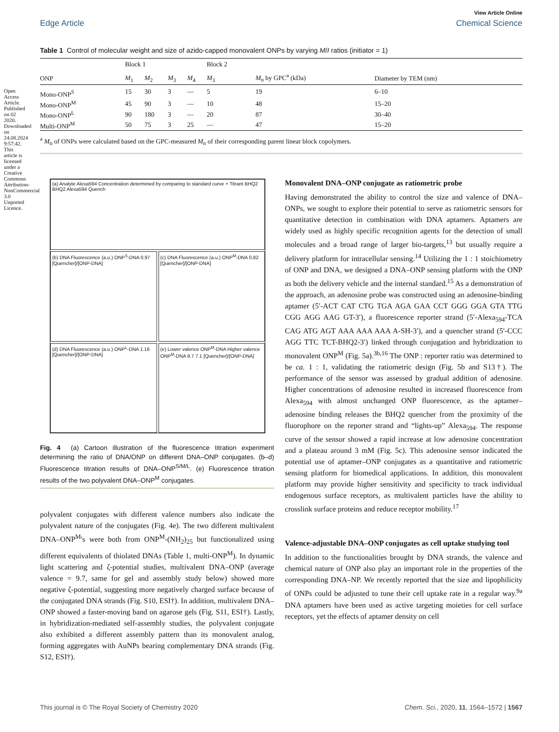Open Access Article. Published on 02 2020. Downloaded on 24.08.2024 9:57:42. This article is licensed under a Creative Commons Attribution-NonCommercial 3.0 Unported Licence.
View Article Online
Edge Article Chemical Science
Table 1 Control of molecular weight and size of azido-capped monovalent ONPs by varying M/I ratios (initiator = 1)
| | Block 1 | | | | Block 2 | | |
| --- | --- | --- | --- | --- | --- | --- | --- |
| ONP | M<sub>1</sub> | M<sub>2</sub> | M<sub>3</sub> | M<sub>4</sub> | M<sub>3</sub> | M<sub>n</sub> by GPC<sup>a</sup> (kDa) | Diameter by TEM (nm) |
| Mono-ONP<sup>S</sup> | 15 | 30 | 3 | — | 5 | 19 | 6–10 |
| Mono-ONP<sup>M</sup> | 45 | 90 | 3 | — | 10 | 48 | 15–20 |
| Mono-ONP<sup>L</sup> | 90 | 180 | 3 | — | 20 | 87 | 30–40 |
| Multi-ONP<sup>M</sup> | 50 | 75 | 3 | 25 | — | 47 | 15–20 |
<sup>a</sup> M<sub>n</sub> of ONPs were calculated based on the GPC-measured M<sub>n</sub> of their corresponding parent linear block copolymers.
(a) Analyte Alexa594 Concentration determined by comparing to standard curve + Titrant BHQ2 BHQ2 Alexa594 Quench
(b) DNA Fluorescence (a.u.) ONP<sup>S</sup>-DNA 0.97 [Quencher]/[ONP-DNA]
(c) DNA Fluorescence (a.u.) ONP<sup>M</sup>-DNA 0.82 [Quencher]/[ONP-DNA]
(d) DNA Fluorescence (a.u.) ONP<sup>L</sup>-DNA 1.16 [Quencher]/[ONP-DNA]
(e) Lower valence ONP<sup>M</sup>-DNA Higher valence ONP<sup>M</sup>-DNA 9.7 7.1 [Quencher]/[ONP-DNA]
Fig. 4 (a) Cartoon illustration of the fluorescence titration experiment determining the ratio of DNA/ONP on different DNA–ONP conjugates. (b–d) Fluorescence titration results of DNA–ONP<sup>S/M/L</sup>. (e) Fluorescence titration results of the two polyvalent DNA–ONP<sup>M</sup> conjugates.
polyvalent conjugates with different valence numbers also indicate the polyvalent nature of the conjugates (Fig. 4e). The two different multivalent DNA–ONP<sup>M</sup>'s were both from ONP<sup>M</sup>-(NH<sub>2</sub>)<sub>25</sub> but functionalized using different equivalents of thiolated DNAs (Table 1, multi-ONP<sup>M</sup>). In dynamic light scattering and ζ-potential studies, multivalent DNA–ONP (average valence = 9.7, same for gel and assembly study below) showed more negative ζ-potential, suggesting more negatively charged surface because of the conjugated DNA strands (Fig. S10, ESI†). In addition, multivalent DNA–ONP showed a faster-moving band on agarose gels (Fig. S11, ESI†). Lastly, in hybridization-mediated self-assembly studies, the polyvalent conjugate also exhibited a different assembly pattern than its monovalent analog, forming aggregates with AuNPs bearing complementary DNA strands (Fig. S12, ESI†).
Monovalent DNA–ONP conjugate as ratiometric probe
Having demonstrated the ability to control the size and valence of DNA–ONPs, we sought to explore their potential to serve as ratiometric sensors for quantitative detection in combination with DNA aptamers. Aptamers are widely used as highly specific recognition agents for the detection of small molecules and a broad range of larger bio-targets,<sup>13</sup> but usually require a delivery platform for intracellular sensing.<sup>14</sup> Utilizing the 1 : 1 stoichiometry of ONP and DNA, we designed a DNA–ONP sensing platform with the ONP as both the delivery vehicle and the internal standard.<sup>15</sup> As a demonstration of the approach, an adenosine probe was constructed using an adenosine-binding aptamer (5′-ACT CAT CTG TGA AGA GAA CCT GGG GGA GTA TTG CGG AGG AAG GT-3′), a fluorescence reporter strand (5′-Alexa<sub>594</sub>-TCA CAG ATG AGT AAA AAA AAA A-SH-3′), and a quencher strand (5′-CCC AGG TTC TCT-BHQ2-3′) linked through conjugation and hybridization to monovalent ONP<sup>M</sup> (Fig. 5a).<sup>3b,16</sup> The ONP : reporter ratio was determined to be ca. 1 : 1, validating the ratiometric design (Fig. 5b and S13†). The performance of the sensor was assessed by gradual addition of adenosine. Higher concentrations of adenosine resulted in increased fluorescence from Alexa<sub>594</sub> with almost unchanged ONP fluorescence, as the aptamer–adenosine binding releases the BHQ2 quencher from the proximity of the fluorophore on the reporter strand and “lights-up” Alexa<sub>594</sub>. The response curve of the sensor showed a rapid increase at low adenosine concentration and a plateau around 3 mM (Fig. 5c). This adenosine sensor indicated the potential use of aptamer–ONP conjugates as a quantitative and ratiometric sensing platform for biomedical applications. In addition, this monovalent platform may provide higher sensitivity and specificity to track individual endogenous surface receptors, as multivalent particles have the ability to crosslink surface proteins and reduce receptor mobility.<sup>17</sup>
Valence-adjustable DNA–ONP conjugates as cell uptake studying tool
In addition to the functionalities brought by DNA strands, the valence and chemical nature of ONP also play an important role in the properties of the corresponding DNA–NP. We recently reported that the size and lipophilicity of ONPs could be adjusted to tune their cell uptake rate in a regular way.<sup>9a</sup> DNA aptamers have been used as active targeting moieties for cell surface receptors, yet the effects of aptamer density on cell
This journal is © The Royal Society of Chemistry 2020 Chem. Sci., 2020, 11, 1564–1572 | 1567